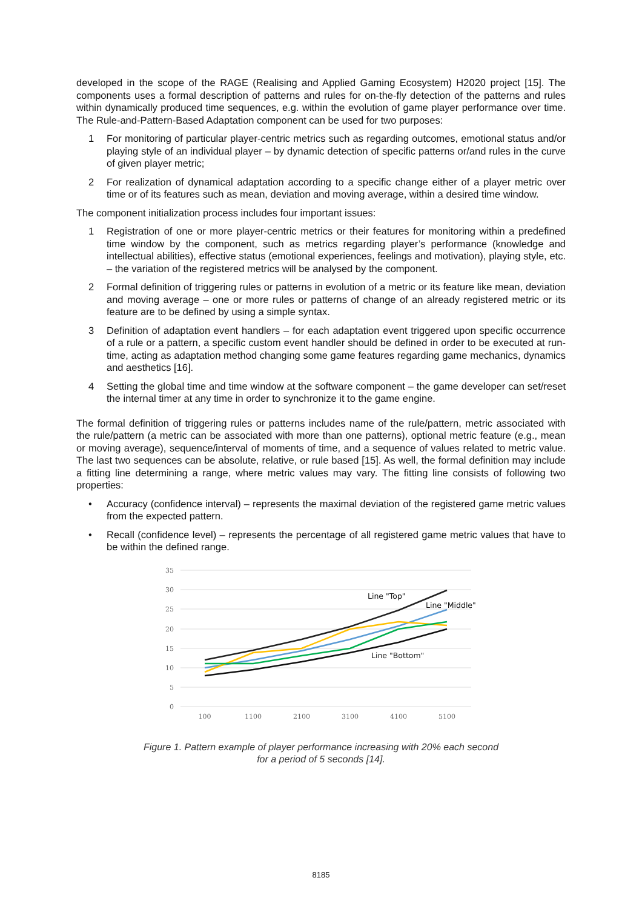developed in the scope of the RAGE (Realising and Applied Gaming Ecosystem) H2020 project [15]. The components uses a formal description of patterns and rules for on-the-fly detection of the patterns and rules within dynamically produced time sequences, e.g. within the evolution of game player performance over time. The Rule-and-Pattern-Based Adaptation component can be used for two purposes:
1 For monitoring of particular player-centric metrics such as regarding outcomes, emotional status and/or playing style of an individual player – by dynamic detection of specific patterns or/and rules in the curve of given player metric;
2 For realization of dynamical adaptation according to a specific change either of a player metric over time or of its features such as mean, deviation and moving average, within a desired time window.
The component initialization process includes four important issues:
1 Registration of one or more player-centric metrics or their features for monitoring within a predefined time window by the component, such as metrics regarding player’s performance (knowledge and intellectual abilities), effective status (emotional experiences, feelings and motivation), playing style, etc. – the variation of the registered metrics will be analysed by the component.
2 Formal definition of triggering rules or patterns in evolution of a metric or its feature like mean, deviation and moving average – one or more rules or patterns of change of an already registered metric or its feature are to be defined by using a simple syntax.
3 Definition of adaptation event handlers – for each adaptation event triggered upon specific occurrence of a rule or a pattern, a specific custom event handler should be defined in order to be executed at run-time, acting as adaptation method changing some game features regarding game mechanics, dynamics and aesthetics [16].
4 Setting the global time and time window at the software component – the game developer can set/reset the internal timer at any time in order to synchronize it to the game engine.
The formal definition of triggering rules or patterns includes name of the rule/pattern, metric associated with the rule/pattern (a metric can be associated with more than one patterns), optional metric feature (e.g., mean or moving average), sequence/interval of moments of time, and a sequence of values related to metric value. The last two sequences can be absolute, relative, or rule based [15]. As well, the formal definition may include a fitting line determining a range, where metric values may vary. The fitting line consists of following two properties:
• Accuracy (confidence interval) – represents the maximal deviation of the registered game metric values from the expected pattern.
• Recall (confidence level) – represents the percentage of all registered game metric values that have to be within the defined range.
35
30
25
20
15
10
5
0
100
1100
2100
3100
4100
5100
Line "Top"
Line "Middle"
Line "Bottom"
Figure 1. Pattern example of player performance increasing with 20% each second
for a period of 5 seconds [14].
8185